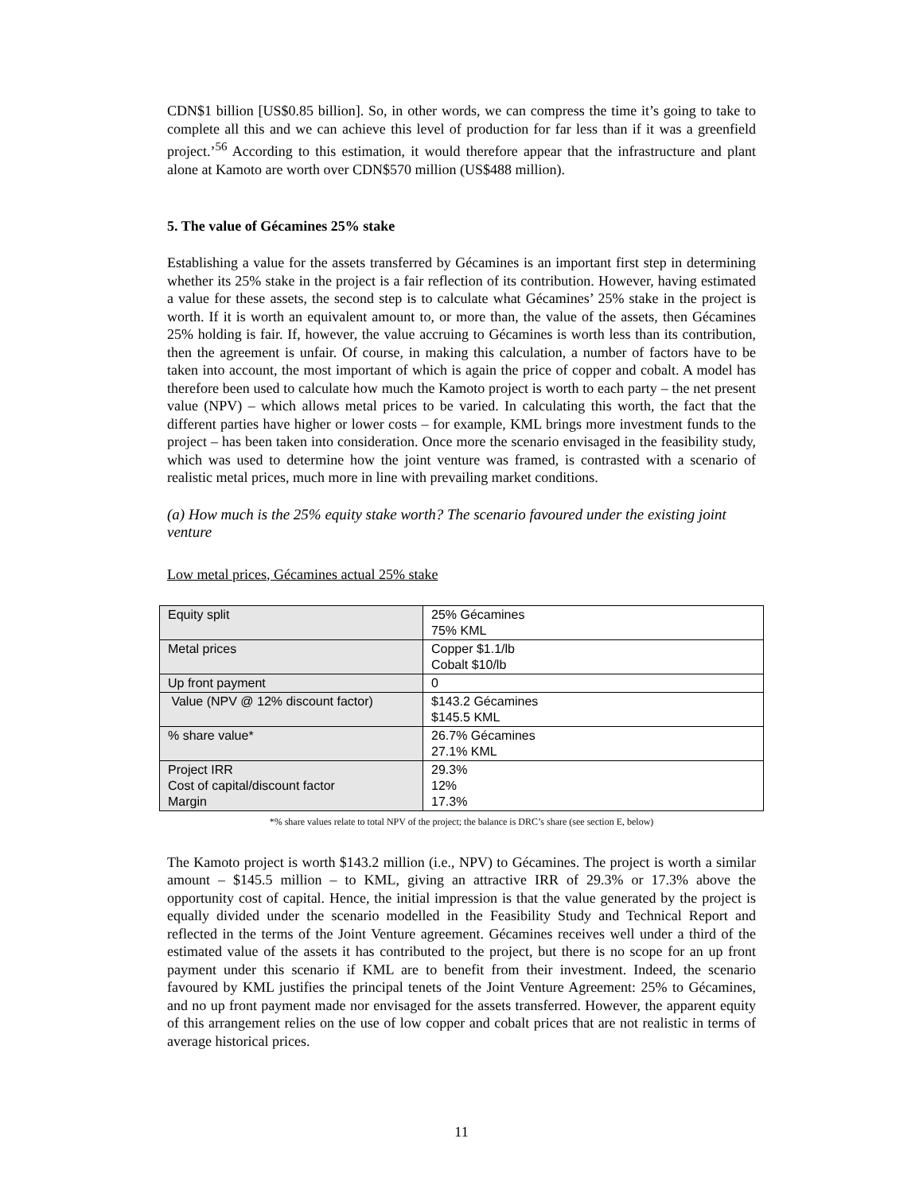CDN$1 billion [US$0.85 billion]. So, in other words, we can compress the time it’s going to take to complete all this and we can achieve this level of production for far less than if it was a greenfield project.’<sup>56</sup> According to this estimation, it would therefore appear that the infrastructure and plant alone at Kamoto are worth over CDN$570 million (US$488 million).
5. The value of Gécamines 25% stake
Establishing a value for the assets transferred by Gécamines is an important first step in determining whether its 25% stake in the project is a fair reflection of its contribution. However, having estimated a value for these assets, the second step is to calculate what Gécamines’ 25% stake in the project is worth. If it is worth an equivalent amount to, or more than, the value of the assets, then Gécamines 25% holding is fair. If, however, the value accruing to Gécamines is worth less than its contribution, then the agreement is unfair. Of course, in making this calculation, a number of factors have to be taken into account, the most important of which is again the price of copper and cobalt. A model has therefore been used to calculate how much the Kamoto project is worth to each party – the net present value (NPV) – which allows metal prices to be varied. In calculating this worth, the fact that the different parties have higher or lower costs – for example, KML brings more investment funds to the project – has been taken into consideration. Once more the scenario envisaged in the feasibility study, which was used to determine how the joint venture was framed, is contrasted with a scenario of realistic metal prices, much more in line with prevailing market conditions.
(a) How much is the 25% equity stake worth? The scenario favoured under the existing joint venture
Low metal prices, Gécamines actual 25% stake
| Equity split | 25% Gécamines 75% KML |
| Metal prices | Copper $1.1/lb Cobalt $10/lb |
| Up front payment | 0 |
| Value (NPV @ 12% discount factor) | $143.2 Gécamines $145.5 KML |
| % share value* | 26.7% Gécamines 27.1% KML |
| Project IRR Cost of capital/discount factor Margin | 29.3% 12% 17.3% |
*% share values relate to total NPV of the project; the balance is DRC’s share (see section E, below)
The Kamoto project is worth $143.2 million (i.e., NPV) to Gécamines. The project is worth a similar amount – $145.5 million – to KML, giving an attractive IRR of 29.3% or 17.3% above the opportunity cost of capital. Hence, the initial impression is that the value generated by the project is equally divided under the scenario modelled in the Feasibility Study and Technical Report and reflected in the terms of the Joint Venture agreement. Gécamines receives well under a third of the estimated value of the assets it has contributed to the project, but there is no scope for an up front payment under this scenario if KML are to benefit from their investment. Indeed, the scenario favoured by KML justifies the principal tenets of the Joint Venture Agreement: 25% to Gécamines, and no up front payment made nor envisaged for the assets transferred. However, the apparent equity of this arrangement relies on the use of low copper and cobalt prices that are not realistic in terms of average historical prices.
11